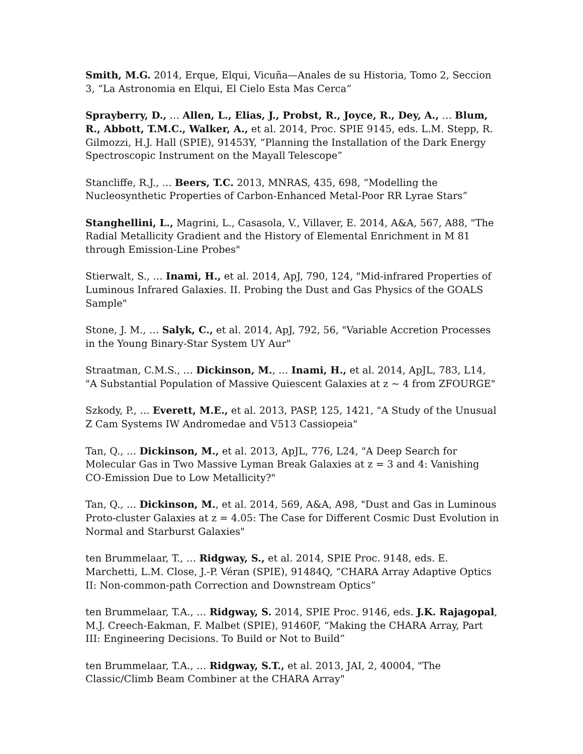Smith, M.G. 2014, Erque, Elqui, Vicuña—Anales de su Historia, Tomo 2, Seccion 3, “La Astronomia en Elqui, El Cielo Esta Mas Cerca”
Sprayberry, D., … Allen, L., Elias, J., Probst, R., Joyce, R., Dey, A., … Blum, R., Abbott, T.M.C., Walker, A., et al. 2014, Proc. SPIE 9145, eds. L.M. Stepp, R. Gilmozzi, H.J. Hall (SPIE), 91453Y, “Planning the Installation of the Dark Energy Spectroscopic Instrument on the Mayall Telescope”
Stancliffe, R.J., … Beers, T.C. 2013, MNRAS, 435, 698, “Modelling the Nucleosynthetic Properties of Carbon-Enhanced Metal-Poor RR Lyrae Stars”
Stanghellini, L., Magrini, L., Casasola, V., Villaver, E. 2014, A&A, 567, A88, "The Radial Metallicity Gradient and the History of Elemental Enrichment in M 81 through Emission-Line Probes"
Stierwalt, S., … Inami, H., et al. 2014, ApJ, 790, 124, "Mid-infrared Properties of Luminous Infrared Galaxies. II. Probing the Dust and Gas Physics of the GOALS Sample"
Stone, J. M., … Salyk, C., et al. 2014, ApJ, 792, 56, "Variable Accretion Processes in the Young Binary-Star System UY Aur"
Straatman, C.M.S., … Dickinson, M., … Inami, H., et al. 2014, ApJL, 783, L14, "A Substantial Population of Massive Quiescent Galaxies at z ~ 4 from ZFOURGE"
Szkody, P., … Everett, M.E., et al. 2013, PASP, 125, 1421, "A Study of the Unusual Z Cam Systems IW Andromedae and V513 Cassiopeia"
Tan, Q., … Dickinson, M., et al. 2013, ApJL, 776, L24, "A Deep Search for Molecular Gas in Two Massive Lyman Break Galaxies at z = 3 and 4: Vanishing CO-Emission Due to Low Metallicity?"
Tan, Q., … Dickinson, M., et al. 2014, 569, A&A, A98, "Dust and Gas in Luminous Proto-cluster Galaxies at z = 4.05: The Case for Different Cosmic Dust Evolution in Normal and Starburst Galaxies"
ten Brummelaar, T., … Ridgway, S., et al. 2014, SPIE Proc. 9148, eds. E. Marchetti, L.M. Close, J.-P. Véran (SPIE), 91484Q, “CHARA Array Adaptive Optics II: Non-common-path Correction and Downstream Optics”
ten Brummelaar, T.A., … Ridgway, S. 2014, SPIE Proc. 9146, eds. J.K. Rajagopal, M.J. Creech-Eakman, F. Malbet (SPIE), 91460F, “Making the CHARA Array, Part III: Engineering Decisions. To Build or Not to Build”
ten Brummelaar, T.A., … Ridgway, S.T., et al. 2013, JAI, 2, 40004, "The Classic/Climb Beam Combiner at the CHARA Array"